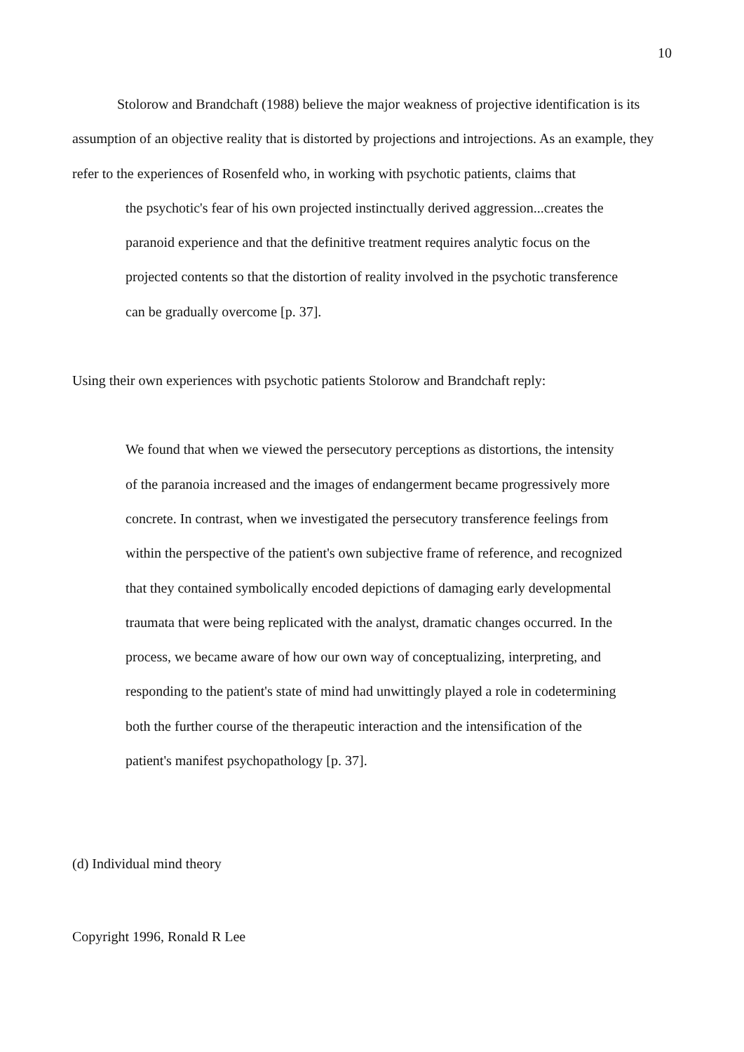10
Stolorow and Brandchaft (1988) believe the major weakness of projective identification is its assumption of an objective reality that is distorted by projections and introjections. As an example, they refer to the experiences of Rosenfeld who, in working with psychotic patients, claims that
the psychotic's fear of his own projected instinctually derived aggression...creates the paranoid experience and that the definitive treatment requires analytic focus on the projected contents so that the distortion of reality involved in the psychotic transference can be gradually overcome [p. 37].
Using their own experiences with psychotic patients Stolorow and Brandchaft reply:
We found that when we viewed the persecutory perceptions as distortions, the intensity of the paranoia increased and the images of endangerment became progressively more concrete. In contrast, when we investigated the persecutory transference feelings from within the perspective of the patient's own subjective frame of reference, and recognized that they contained symbolically encoded depictions of damaging early developmental traumata that were being replicated with the analyst, dramatic changes occurred. In the process, we became aware of how our own way of conceptualizing, interpreting, and responding to the patient's state of mind had unwittingly played a role in codetermining both the further course of the therapeutic interaction and the intensification of the patient's manifest psychopathology [p. 37].
(d) Individual mind theory
Copyright 1996, Ronald R Lee